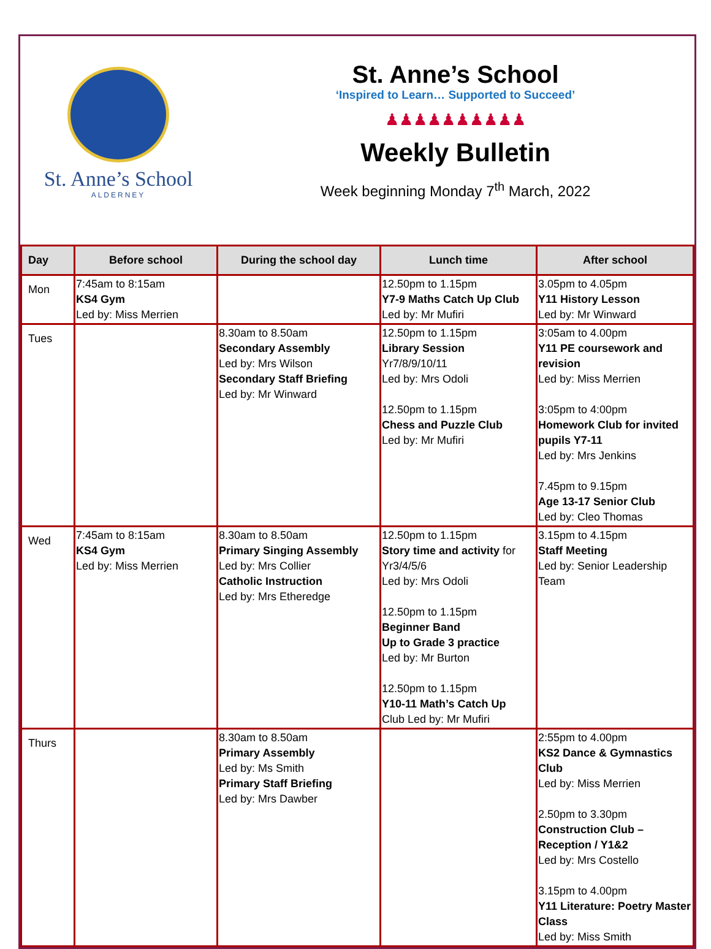St. Anne’s School
ALDERNEY
St. Anne’s School
‘Inspired to Learn… Supported to Succeed’
♟♟♟♟♟♟♟♟♟♟
Weekly Bulletin
Week beginning Monday 7<sup>th</sup> March, 2022
| Day | Before school | During the school day | Lunch time | After school |
| --- | --- | --- | --- | --- |
| Mon | 7:45am to 8:15am KS4 Gym Led by: Miss Merrien | | 12.50pm to 1.15pm Y7-9 Maths Catch Up Club Led by: Mr Mufiri | 3.05pm to 4.05pm Y11 History Lesson Led by: Mr Winward |
| Tues | | 8.30am to 8.50am Secondary Assembly Led by: Mrs Wilson Secondary Staff Briefing Led by: Mr Winward | 12.50pm to 1.15pm Library Session Yr7/8/9/10/11 Led by: Mrs Odoli 12.50pm to 1.15pm Chess and Puzzle Club Led by: Mr Mufiri | 3:05am to 4.00pm Y11 PE coursework and revision Led by: Miss Merrien 3:05pm to 4:00pm Homework Club for invited pupils Y7-11 Led by: Mrs Jenkins 7.45pm to 9.15pm Age 13-17 Senior Club Led by: Cleo Thomas |
| Wed | 7:45am to 8:15am KS4 Gym Led by: Miss Merrien | 8.30am to 8.50am Primary Singing Assembly Led by: Mrs Collier Catholic Instruction Led by: Mrs Etheredge | 12.50pm to 1.15pm Story time and activity for Yr3/4/5/6 Led by: Mrs Odoli 12.50pm to 1.15pm Beginner Band Up to Grade 3 practice Led by: Mr Burton 12.50pm to 1.15pm Y10-11 Math’s Catch Up Club Led by: Mr Mufiri | 3.15pm to 4.15pm Staff Meeting Led by: Senior Leadership Team |
| Thurs | | 8.30am to 8.50am Primary Assembly Led by: Ms Smith Primary Staff Briefing Led by: Mrs Dawber | | 2:55pm to 4.00pm KS2 Dance & Gymnastics Club Led by: Miss Merrien 2.50pm to 3.30pm Construction Club – Reception / Y1&2 Led by: Mrs Costello 3.15pm to 4.00pm Y11 Literature: Poetry Master Class Led by: Miss Smith |